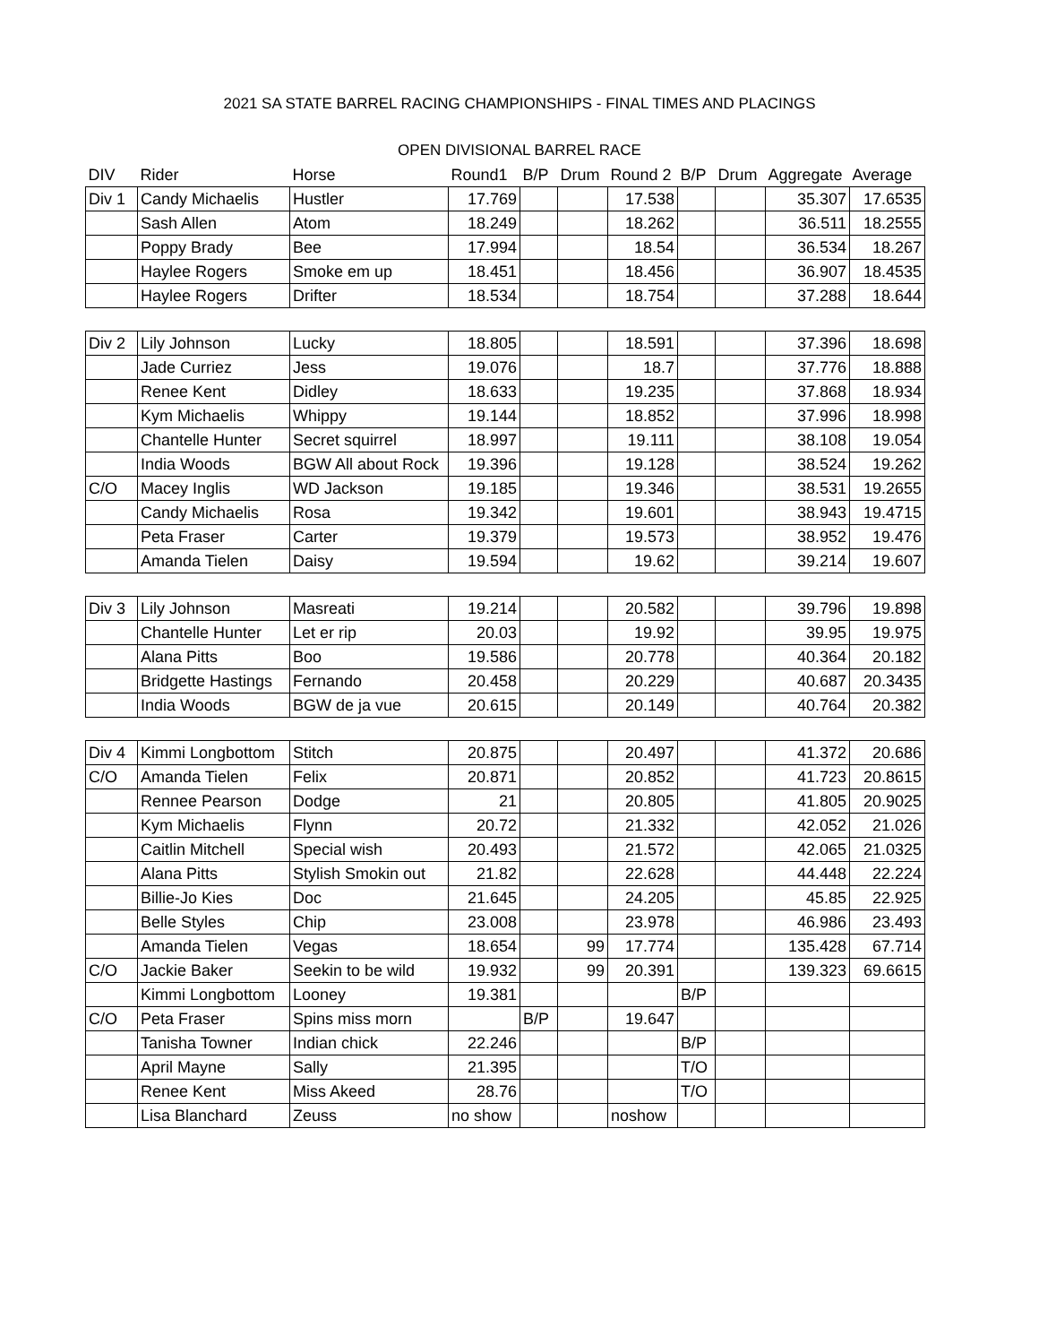2021 SA STATE BARREL RACING CHAMPIONSHIPS - FINAL TIMES AND PLACINGS
OPEN DIVISIONAL BARREL RACE
| DIV | Rider | Horse | Round1 | B/P | Drum | Round 2 | B/P | Drum | Aggregate | Average |
| --- | --- | --- | --- | --- | --- | --- | --- | --- | --- | --- |
| Div 1 | Candy Michaelis | Hustler | 17.769 | | | 17.538 | | | 35.307 | 17.6535 |
| | Sash Allen | Atom | 18.249 | | | 18.262 | | | 36.511 | 18.2555 |
| | Poppy Brady | Bee | 17.994 | | | 18.54 | | | 36.534 | 18.267 |
| | Haylee Rogers | Smoke em up | 18.451 | | | 18.456 | | | 36.907 | 18.4535 |
| | Haylee Rogers | Drifter | 18.534 | | | 18.754 | | | 37.288 | 18.644 |
| Div 2 | Lily Johnson | Lucky | 18.805 | | | 18.591 | | | 37.396 | 18.698 |
| | Jade Curriez | Jess | 19.076 | | | 18.7 | | | 37.776 | 18.888 |
| | Renee Kent | Didley | 18.633 | | | 19.235 | | | 37.868 | 18.934 |
| | Kym Michaelis | Whippy | 19.144 | | | 18.852 | | | 37.996 | 18.998 |
| | Chantelle Hunter | Secret squirrel | 18.997 | | | 19.111 | | | 38.108 | 19.054 |
| | India Woods | BGW All about Rock | 19.396 | | | 19.128 | | | 38.524 | 19.262 |
| C/O | Macey Inglis | WD Jackson | 19.185 | | | 19.346 | | | 38.531 | 19.2655 |
| | Candy Michaelis | Rosa | 19.342 | | | 19.601 | | | 38.943 | 19.4715 |
| | Peta Fraser | Carter | 19.379 | | | 19.573 | | | 38.952 | 19.476 |
| | Amanda Tielen | Daisy | 19.594 | | | 19.62 | | | 39.214 | 19.607 |
| Div 3 | Lily Johnson | Masreati | 19.214 | | | 20.582 | | | 39.796 | 19.898 |
| | Chantelle Hunter | Let er rip | 20.03 | | | 19.92 | | | 39.95 | 19.975 |
| | Alana Pitts | Boo | 19.586 | | | 20.778 | | | 40.364 | 20.182 |
| | Bridgette Hastings | Fernando | 20.458 | | | 20.229 | | | 40.687 | 20.3435 |
| | India Woods | BGW de ja vue | 20.615 | | | 20.149 | | | 40.764 | 20.382 |
| Div 4 | Kimmi Longbottom | Stitch | 20.875 | | | 20.497 | | | 41.372 | 20.686 |
| C/O | Amanda Tielen | Felix | 20.871 | | | 20.852 | | | 41.723 | 20.8615 |
| | Rennee Pearson | Dodge | 21 | | | 20.805 | | | 41.805 | 20.9025 |
| | Kym Michaelis | Flynn | 20.72 | | | 21.332 | | | 42.052 | 21.026 |
| | Caitlin Mitchell | Special wish | 20.493 | | | 21.572 | | | 42.065 | 21.0325 |
| | Alana Pitts | Stylish Smokin out | 21.82 | | | 22.628 | | | 44.448 | 22.224 |
| | Billie-Jo Kies | Doc | 21.645 | | | 24.205 | | | 45.85 | 22.925 |
| | Belle Styles | Chip | 23.008 | | | 23.978 | | | 46.986 | 23.493 |
| | Amanda Tielen | Vegas | 18.654 | | 99 | 17.774 | | | 135.428 | 67.714 |
| C/O | Jackie Baker | Seekin to be wild | 19.932 | | 99 | 20.391 | | | 139.323 | 69.6615 |
| | Kimmi Longbottom | Looney | 19.381 | | | | B/P | | | |
| C/O | Peta Fraser | Spins miss morn | | B/P | | 19.647 | | | | |
| | Tanisha Towner | Indian chick | 22.246 | | | | B/P | | | |
| | April Mayne | Sally | 21.395 | | | | T/O | | | |
| | Renee Kent | Miss Akeed | 28.76 | | | | T/O | | | |
| | Lisa Blanchard | Zeuss | no show | | | noshow | | | | |